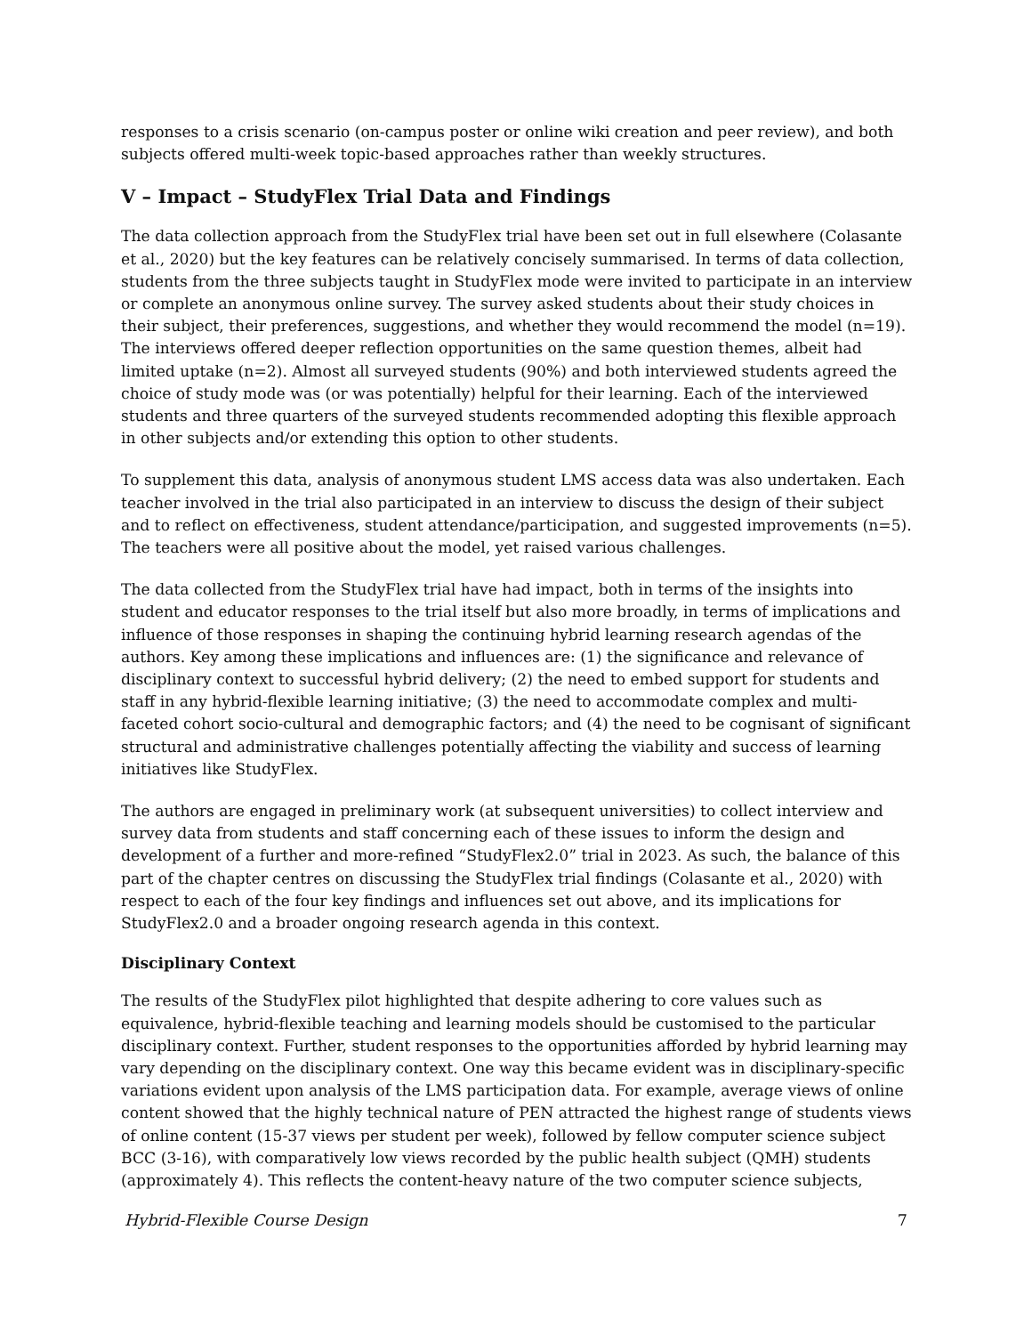responses to a crisis scenario (on-campus poster or online wiki creation and peer review), and both subjects offered multi-week topic-based approaches rather than weekly structures.
V – Impact – StudyFlex Trial Data and Findings
The data collection approach from the StudyFlex trial have been set out in full elsewhere (Colasante et al., 2020) but the key features can be relatively concisely summarised. In terms of data collection, students from the three subjects taught in StudyFlex mode were invited to participate in an interview or complete an anonymous online survey. The survey asked students about their study choices in their subject, their preferences, suggestions, and whether they would recommend the model (n=19). The interviews offered deeper reflection opportunities on the same question themes, albeit had limited uptake (n=2). Almost all surveyed students (90%) and both interviewed students agreed the choice of study mode was (or was potentially) helpful for their learning. Each of the interviewed students and three quarters of the surveyed students recommended adopting this flexible approach in other subjects and/or extending this option to other students.
To supplement this data, analysis of anonymous student LMS access data was also undertaken. Each teacher involved in the trial also participated in an interview to discuss the design of their subject and to reflect on effectiveness, student attendance/participation, and suggested improvements (n=5). The teachers were all positive about the model, yet raised various challenges.
The data collected from the StudyFlex trial have had impact, both in terms of the insights into student and educator responses to the trial itself but also more broadly, in terms of implications and influence of those responses in shaping the continuing hybrid learning research agendas of the authors. Key among these implications and influences are: (1) the significance and relevance of disciplinary context to successful hybrid delivery; (2) the need to embed support for students and staff in any hybrid-flexible learning initiative; (3) the need to accommodate complex and multi-faceted cohort socio-cultural and demographic factors; and (4) the need to be cognisant of significant structural and administrative challenges potentially affecting the viability and success of learning initiatives like StudyFlex.
The authors are engaged in preliminary work (at subsequent universities) to collect interview and survey data from students and staff concerning each of these issues to inform the design and development of a further and more-refined “StudyFlex2.0” trial in 2023. As such, the balance of this part of the chapter centres on discussing the StudyFlex trial findings (Colasante et al., 2020) with respect to each of the four key findings and influences set out above, and its implications for StudyFlex2.0 and a broader ongoing research agenda in this context.
Disciplinary Context
The results of the StudyFlex pilot highlighted that despite adhering to core values such as equivalence, hybrid-flexible teaching and learning models should be customised to the particular disciplinary context. Further, student responses to the opportunities afforded by hybrid learning may vary depending on the disciplinary context. One way this became evident was in disciplinary-specific variations evident upon analysis of the LMS participation data. For example, average views of online content showed that the highly technical nature of PEN attracted the highest range of students views of online content (15-37 views per student per week), followed by fellow computer science subject BCC (3-16), with comparatively low views recorded by the public health subject (QMH) students (approximately 4). This reflects the content-heavy nature of the two computer science subjects,
Hybrid-Flexible Course Design 7